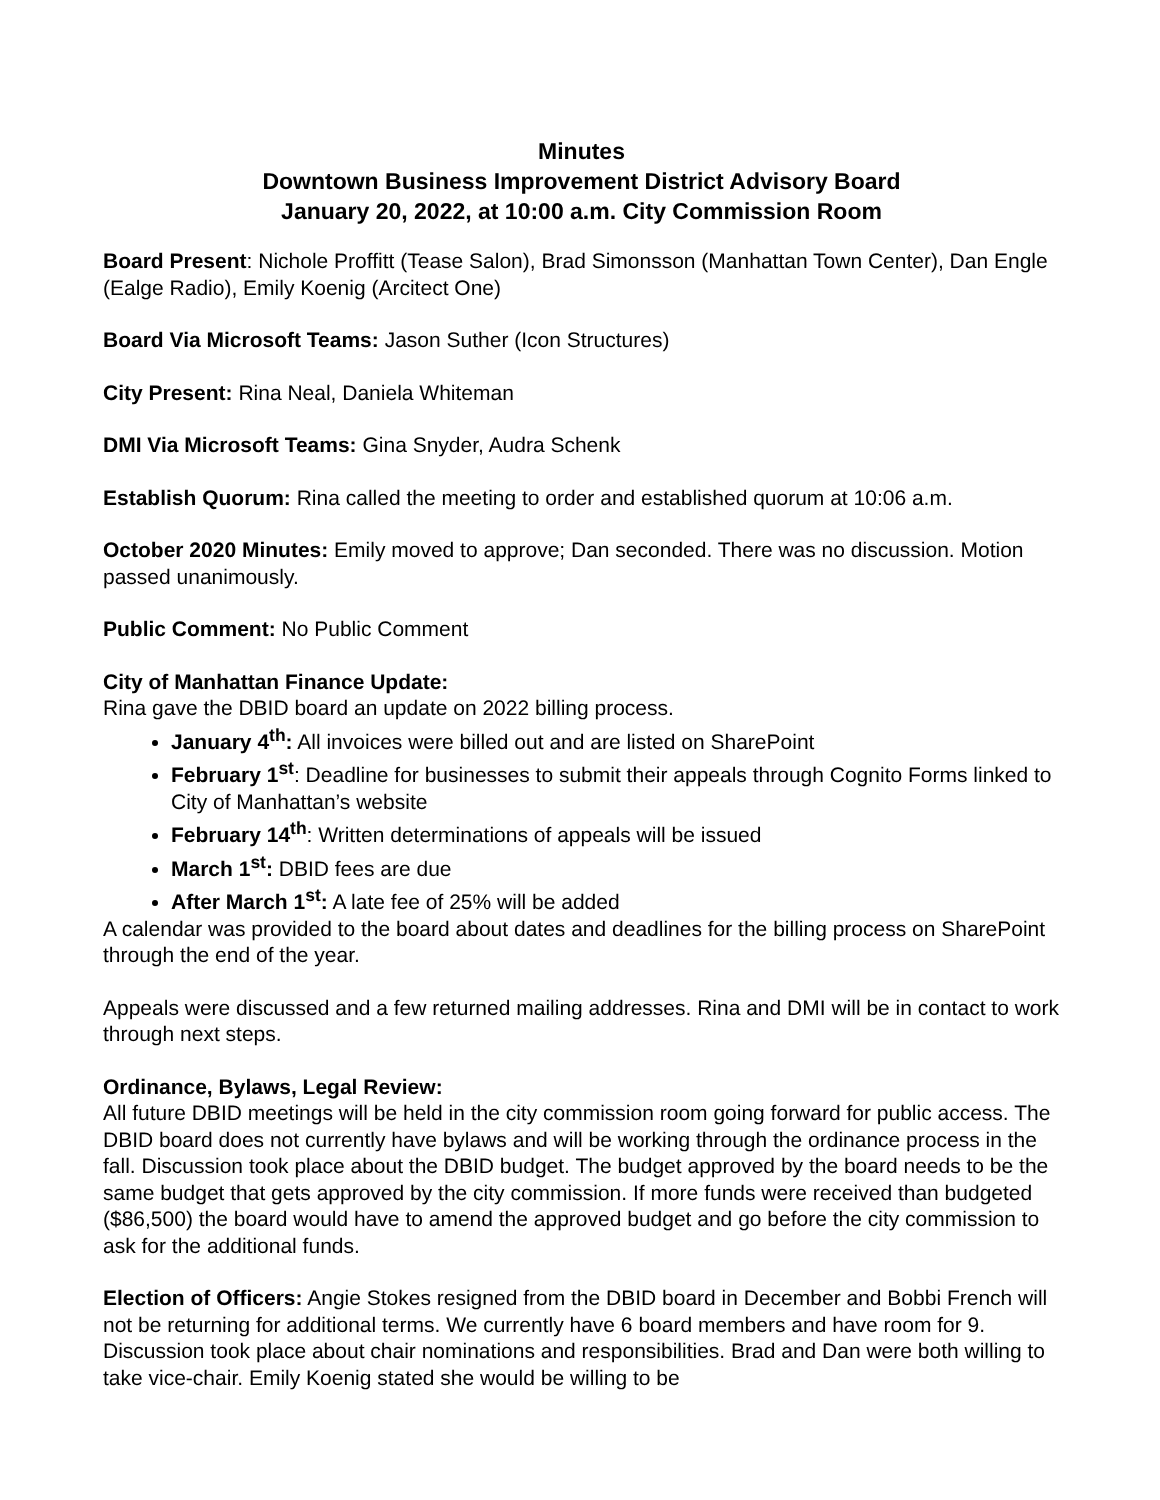Minutes
Downtown Business Improvement District Advisory Board
January 20, 2022, at 10:00 a.m. City Commission Room
Board Present: Nichole Proffitt (Tease Salon), Brad Simonsson (Manhattan Town Center), Dan Engle (Ealge Radio), Emily Koenig (Arcitect One)
Board Via Microsoft Teams: Jason Suther (Icon Structures)
City Present: Rina Neal, Daniela Whiteman
DMI Via Microsoft Teams: Gina Snyder, Audra Schenk
Establish Quorum: Rina called the meeting to order and established quorum at 10:06 a.m.
October 2020 Minutes: Emily moved to approve; Dan seconded. There was no discussion. Motion passed unanimously.
Public Comment: No Public Comment
City of Manhattan Finance Update:
Rina gave the DBID board an update on 2022 billing process.
January 4<sup>th</sup>: All invoices were billed out and are listed on SharePoint
February 1<sup>st</sup>: Deadline for businesses to submit their appeals through Cognito Forms linked to City of Manhattan’s website
February 14<sup>th</sup>: Written determinations of appeals will be issued
March 1<sup>st</sup>: DBID fees are due
After March 1<sup>st</sup>: A late fee of 25% will be added
A calendar was provided to the board about dates and deadlines for the billing process on SharePoint through the end of the year.
Appeals were discussed and a few returned mailing addresses. Rina and DMI will be in contact to work through next steps.
Ordinance, Bylaws, Legal Review:
All future DBID meetings will be held in the city commission room going forward for public access. The DBID board does not currently have bylaws and will be working through the ordinance process in the fall. Discussion took place about the DBID budget. The budget approved by the board needs to be the same budget that gets approved by the city commission. If more funds were received than budgeted ($86,500) the board would have to amend the approved budget and go before the city commission to ask for the additional funds.
Election of Officers: Angie Stokes resigned from the DBID board in December and Bobbi French will not be returning for additional terms. We currently have 6 board members and have room for 9. Discussion took place about chair nominations and responsibilities. Brad and Dan were both willing to take vice-chair. Emily Koenig stated she would be willing to be